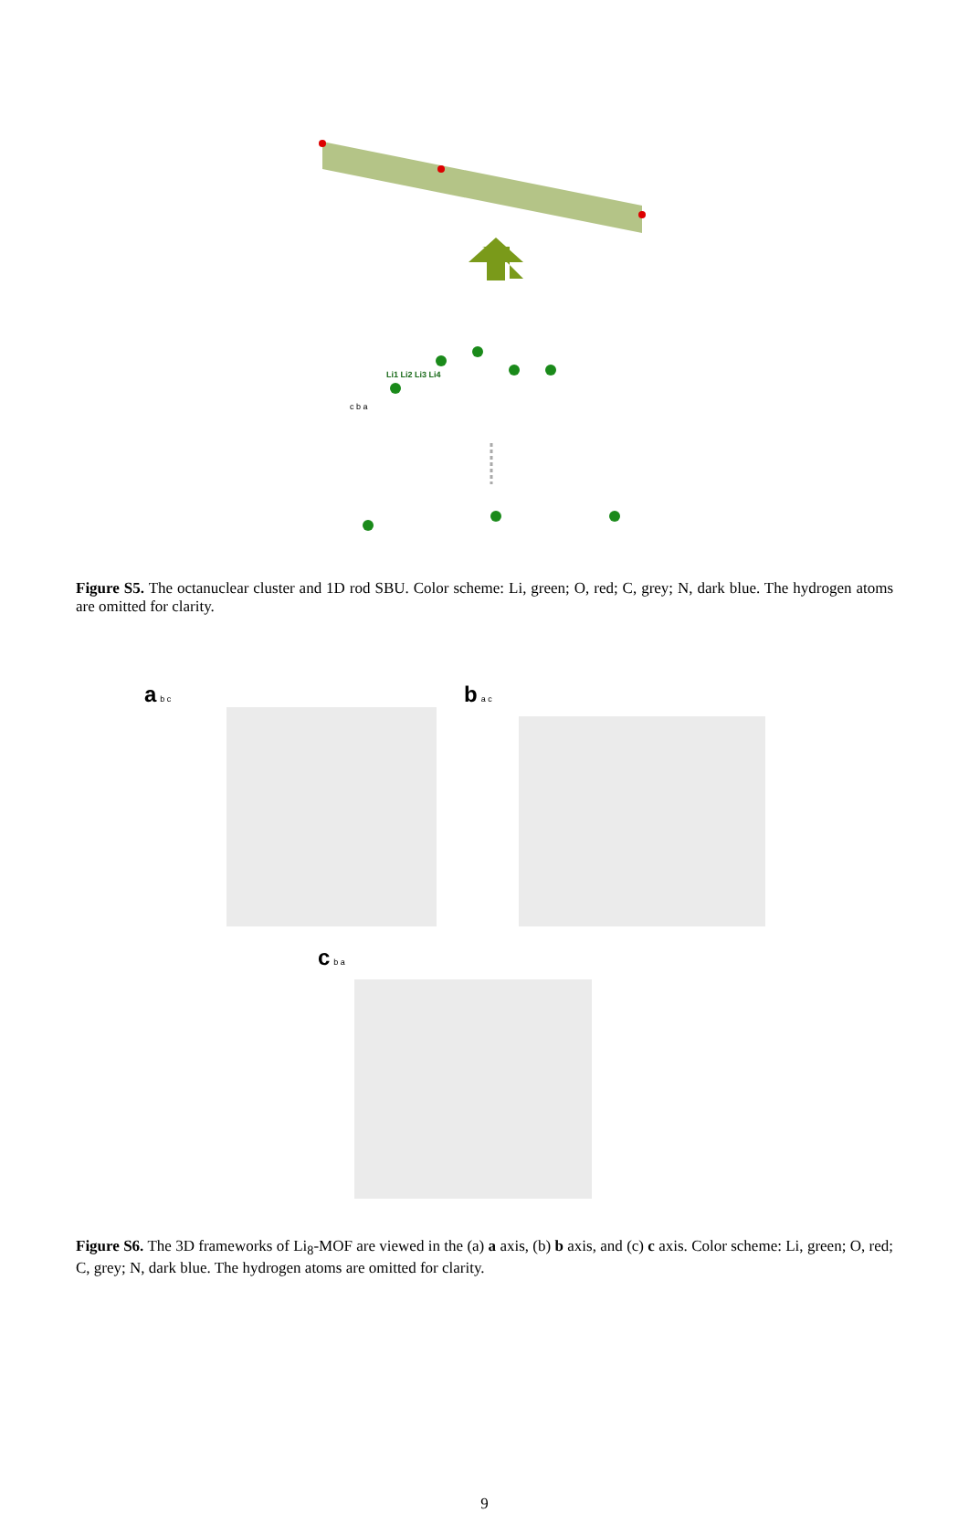c b a
Li1 Li2 Li3 Li4
Figure S5. The octanuclear cluster and 1D rod SBU. Color scheme: Li, green; O, red; C, grey; N, dark blue. The hydrogen atoms are omitted for clarity.
a b c
b a c
c b a
Figure S6. The 3D frameworks of Li<sub>8</sub>-MOF are viewed in the (a) a axis, (b) b axis, and (c) c axis. Color scheme: Li, green; O, red; C, grey; N, dark blue. The hydrogen atoms are omitted for clarity.
9